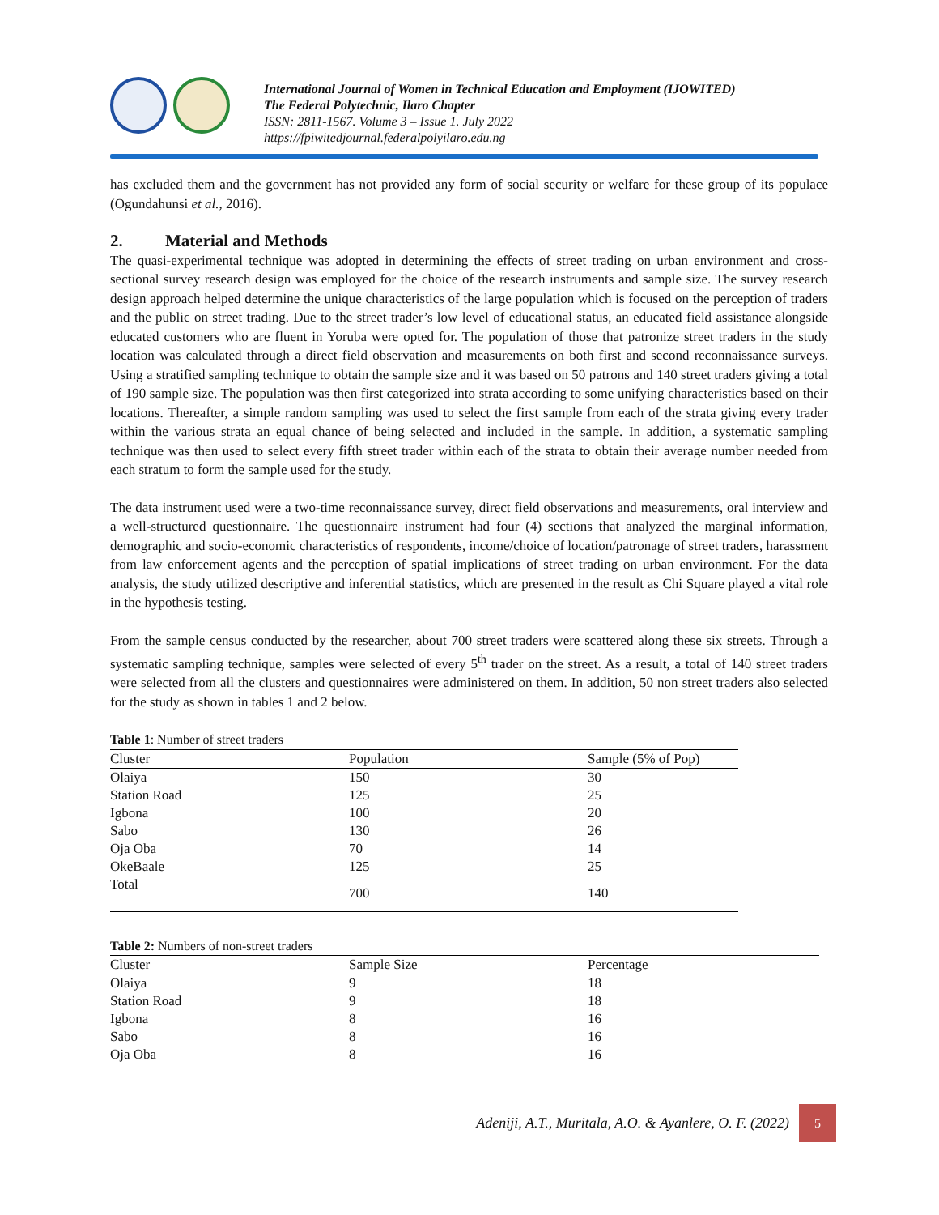International Journal of Women in Technical Education and Employment (IJOWITED)
The Federal Polytechnic, Ilaro Chapter
ISSN: 2811-1567. Volume 3 – Issue 1. July 2022
https://fpiwitedjournal.federalpolyilaro.edu.ng
has excluded them and the government has not provided any form of social security or welfare for these group of its populace (Ogundahunsi et al., 2016).
2. Material and Methods
The quasi-experimental technique was adopted in determining the effects of street trading on urban environment and cross-sectional survey research design was employed for the choice of the research instruments and sample size. The survey research design approach helped determine the unique characteristics of the large population which is focused on the perception of traders and the public on street trading. Due to the street trader’s low level of educational status, an educated field assistance alongside educated customers who are fluent in Yoruba were opted for. The population of those that patronize street traders in the study location was calculated through a direct field observation and measurements on both first and second reconnaissance surveys. Using a stratified sampling technique to obtain the sample size and it was based on 50 patrons and 140 street traders giving a total of 190 sample size. The population was then first categorized into strata according to some unifying characteristics based on their locations. Thereafter, a simple random sampling was used to select the first sample from each of the strata giving every trader within the various strata an equal chance of being selected and included in the sample. In addition, a systematic sampling technique was then used to select every fifth street trader within each of the strata to obtain their average number needed from each stratum to form the sample used for the study.
The data instrument used were a two-time reconnaissance survey, direct field observations and measurements, oral interview and a well-structured questionnaire. The questionnaire instrument had four (4) sections that analyzed the marginal information, demographic and socio-economic characteristics of respondents, income/choice of location/patronage of street traders, harassment from law enforcement agents and the perception of spatial implications of street trading on urban environment. For the data analysis, the study utilized descriptive and inferential statistics, which are presented in the result as Chi Square played a vital role in the hypothesis testing.
From the sample census conducted by the researcher, about 700 street traders were scattered along these six streets. Through a systematic sampling technique, samples were selected of every 5<sup>th</sup> trader on the street. As a result, a total of 140 street traders were selected from all the clusters and questionnaires were administered on them. In addition, 50 non street traders also selected for the study as shown in tables 1 and 2 below.
Table 1: Number of street traders
| Cluster | Population | Sample (5% of Pop) |
| --- | --- | --- |
| Olaiya | 150 | 30 |
| Station Road | 125 | 25 |
| Igbona | 100 | 20 |
| Sabo | 130 | 26 |
| Oja Oba | 70 | 14 |
| OkeBaale | 125 | 25 |
| Total | 700 | 140 |
Table 2: Numbers of non-street traders
| Cluster | Sample Size | Percentage |
| --- | --- | --- |
| Olaiya | 9 | 18 |
| Station Road | 9 | 18 |
| Igbona | 8 | 16 |
| Sabo | 8 | 16 |
| Oja Oba | 8 | 16 |
Adeniji, A.T., Muritala, A.O. & Ayanlere, O. F. (2022)
5